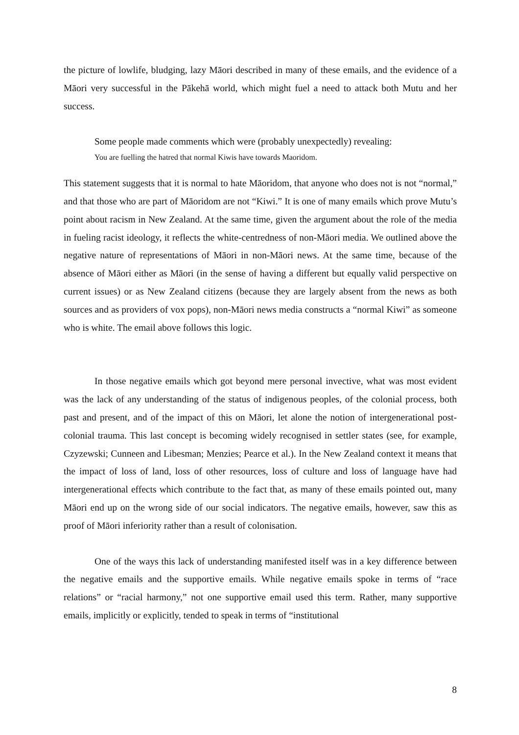the picture of lowlife, bludging, lazy Māori described in many of these emails, and the evidence of a Māori very successful in the Pākehā world, which might fuel a need to attack both Mutu and her success.
Some people made comments which were (probably unexpectedly) revealing:
You are fuelling the hatred that normal Kiwis have towards Maoridom.
This statement suggests that it is normal to hate Māoridom, that anyone who does not is not “normal,” and that those who are part of Māoridom are not “Kiwi.” It is one of many emails which prove Mutu’s point about racism in New Zealand. At the same time, given the argument about the role of the media in fueling racist ideology, it reflects the white-centredness of non-Māori media. We outlined above the negative nature of representations of Māori in non-Māori news. At the same time, because of the absence of Māori either as Māori (in the sense of having a different but equally valid perspective on current issues) or as New Zealand citizens (because they are largely absent from the news as both sources and as providers of vox pops), non-Māori news media constructs a “normal Kiwi” as someone who is white. The email above follows this logic.
In those negative emails which got beyond mere personal invective, what was most evident was the lack of any understanding of the status of indigenous peoples, of the colonial process, both past and present, and of the impact of this on Māori, let alone the notion of intergenerational post-colonial trauma. This last concept is becoming widely recognised in settler states (see, for example, Czyzewski; Cunneen and Libesman; Menzies; Pearce et al.). In the New Zealand context it means that the impact of loss of land, loss of other resources, loss of culture and loss of language have had intergenerational effects which contribute to the fact that, as many of these emails pointed out, many Māori end up on the wrong side of our social indicators. The negative emails, however, saw this as proof of Māori inferiority rather than a result of colonisation.
One of the ways this lack of understanding manifested itself was in a key difference between the negative emails and the supportive emails. While negative emails spoke in terms of “race relations” or “racial harmony,” not one supportive email used this term. Rather, many supportive emails, implicitly or explicitly, tended to speak in terms of “institutional
8